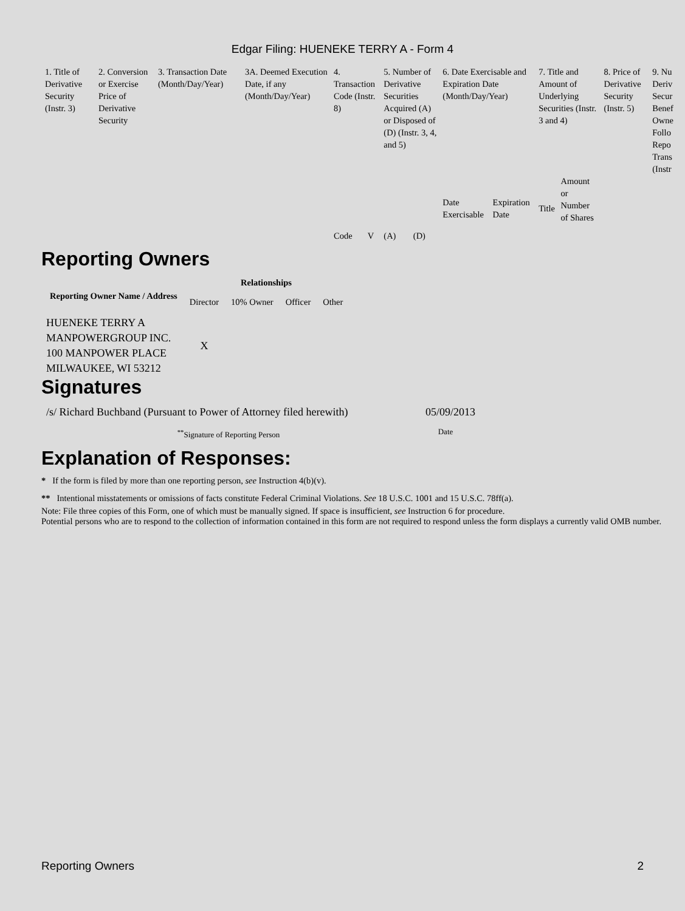Edgar Filing: HUENEKE TERRY A - Form 4
| 1. Title of Derivative Security (Instr. 3) | 2. Conversion or Exercise Price of Derivative Security | 3. Transaction Date (Month/Day/Year) | 3A. Deemed Execution Date, if any (Month/Day/Year) | 4. Transaction Code (Instr. 8) | | 5. Number of Derivative Securities Acquired (A) or Disposed of (D) (Instr. 3, 4, and 5) | | 6. Date Exercisable and Expiration Date (Month/Day/Year) | | 7. Title and Amount of Underlying Securities (Instr. 3 and 4) | | 8. Price of Derivative Security (Instr. 5) | 9. Nu Deriv Secur Benef Owne Follo Repo Trans (Instr |
| | | | | Code | V | (A) | (D) | Date Exercisable | Expiration Date | Title | Amount or Number of Shares | | |
Reporting Owners
| Reporting Owner Name / Address | Relationships | | | |
| --- | --- | --- | --- | --- |
| | Director | 10% Owner | Officer | Other |
| HUENEKE TERRY A MANPOWERGROUP INC. 100 MANPOWER PLACE MILWAUKEE, WI 53212 | X | | | |
Signatures
| /s/ Richard Buchband (Pursuant to Power of Attorney filed herewith) | 05/09/2013 |
| <sup>**</sup> Signature of Reporting Person | Date |
Explanation of Responses:
* If the form is filed by more than one reporting person, see Instruction 4(b)(v).
** Intentional misstatements or omissions of facts constitute Federal Criminal Violations. See 18 U.S.C. 1001 and 15 U.S.C. 78ff(a).
Note: File three copies of this Form, one of which must be manually signed. If space is insufficient, see Instruction 6 for procedure.
Potential persons who are to respond to the collection of information contained in this form are not required to respond unless the form displays a currently valid OMB number.
Reporting Owners 2